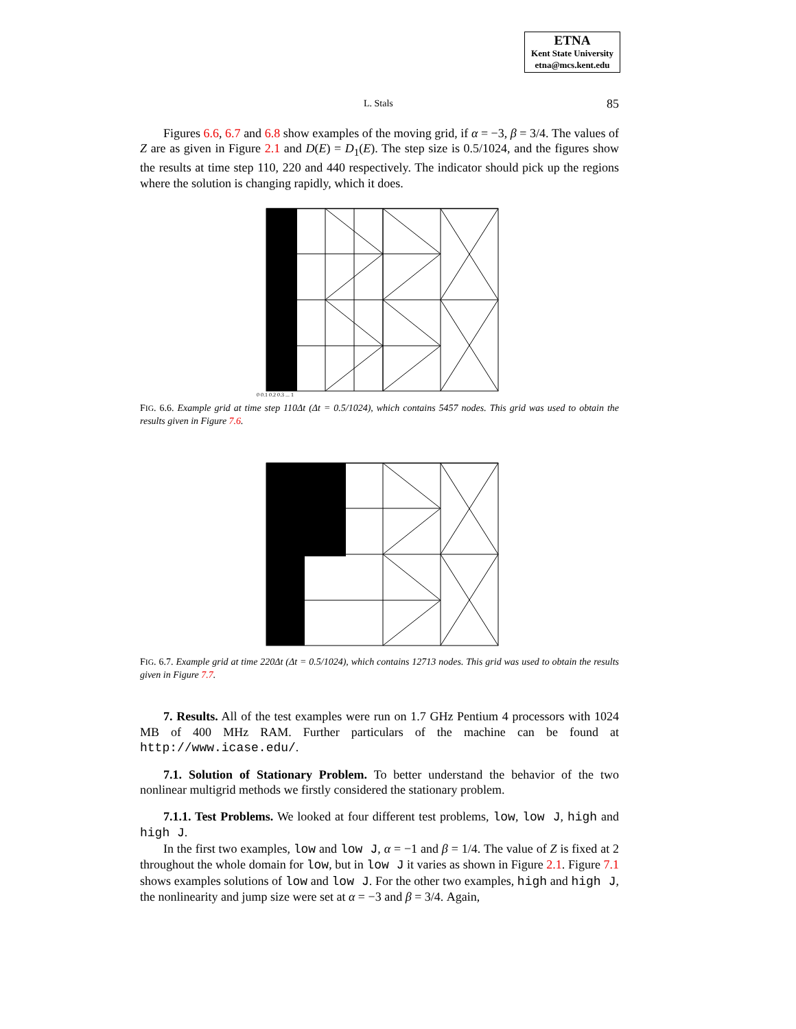ETNA
Kent State University
etna@mcs.kent.edu
L. Stals 85
Figures 6.6, 6.7 and 6.8 show examples of the moving grid, if α = −3, β = 3/4. The values of Z are as given in Figure 2.1 and D(E) = D<sub>1</sub>(E). The step size is 0.5/1024, and the figures show the results at time step 110, 220 and 440 respectively. The indicator should pick up the regions where the solution is changing rapidly, which it does.
0 0.1 0.2 0.3 ... 1
FIG. 6.6. Example grid at time step 110Δt (Δt = 0.5/1024), which contains 5457 nodes. This grid was used to obtain the results given in Figure 7.6.
FIG. 6.7. Example grid at time 220Δt (Δt = 0.5/1024), which contains 12713 nodes. This grid was used to obtain the results given in Figure 7.7.
7. Results. All of the test examples were run on 1.7 GHz Pentium 4 processors with 1024 MB of 400 MHz RAM. Further particulars of the machine can be found at http://www.icase.edu/.
7.1. Solution of Stationary Problem. To better understand the behavior of the two nonlinear multigrid methods we firstly considered the stationary problem.
7.1.1. Test Problems. We looked at four different test problems, low, low J, high and high J.
In the first two examples, low and low J, α = −1 and β = 1/4. The value of Z is fixed at 2 throughout the whole domain for low, but in low J it varies as shown in Figure 2.1. Figure 7.1 shows examples solutions of low and low J. For the other two examples, high and high J, the nonlinearity and jump size were set at α = −3 and β = 3/4. Again,